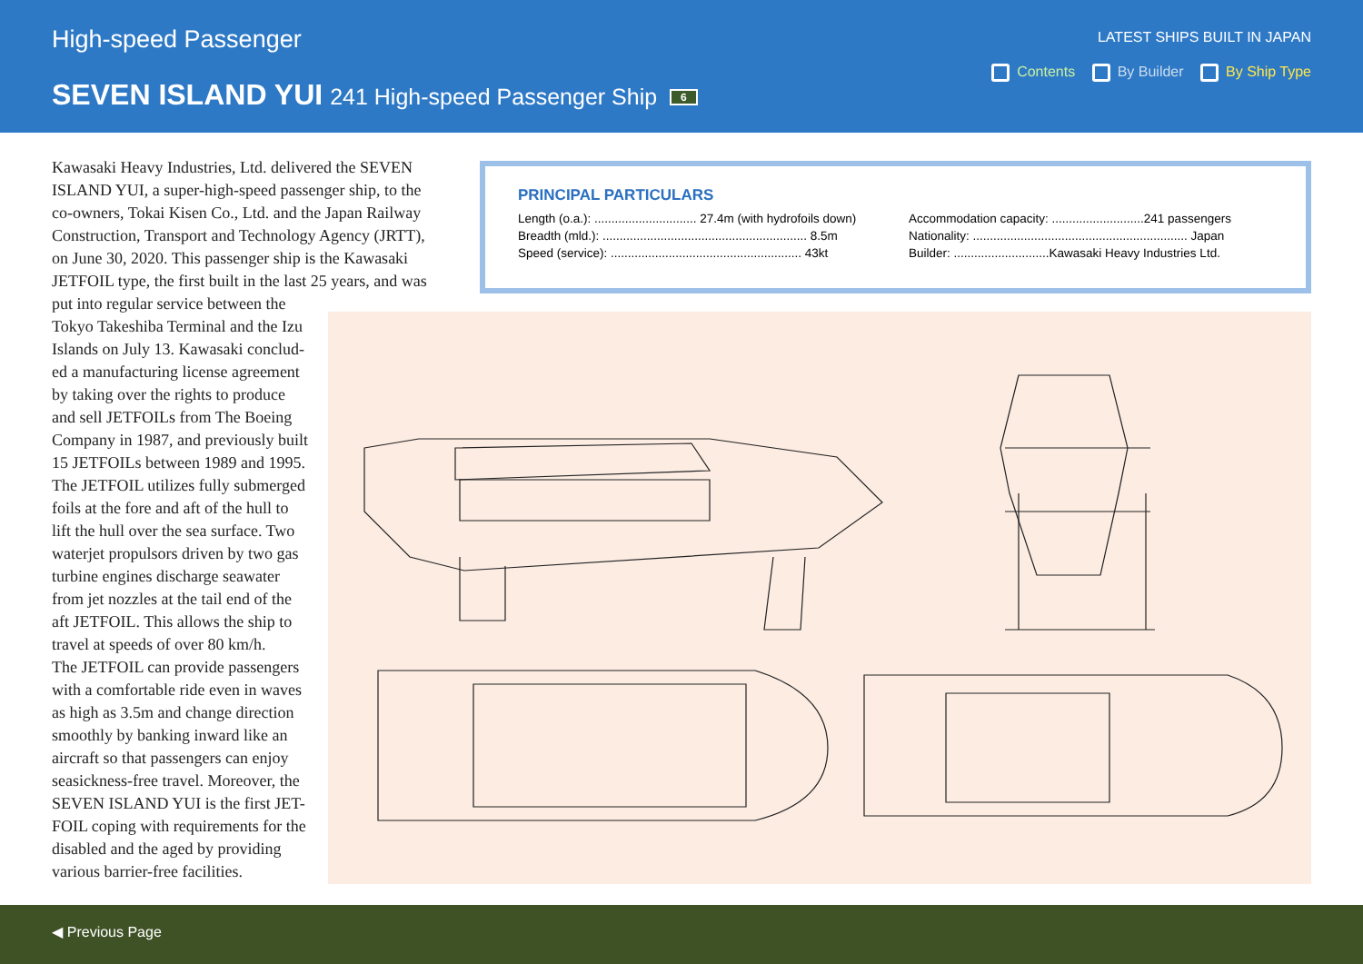High-speed Passenger
SEVEN ISLAND YUI 241 High-speed Passenger Ship 6
LATEST SHIPS BUILT IN JAPAN
Contents By Builder By Ship Type
Kawasaki Heavy Industries, Ltd. delivered the SEVEN ISLAND YUI, a super-high-speed passenger ship, to the co-owners, Tokai Kisen Co., Ltd. and the Japan Railway Construction, Transport and Technology Agency (JRTT), on June 30, 2020. This passenger ship is the Kawasaki JETFOIL type, the first built in the last 25 years, and was put into regular service between the
Tokyo Takeshiba Terminal and the Izu
Islands on July 13. Kawasaki conclud-
ed a manufacturing license agreement
by taking over the rights to produce
and sell JETFOILs from The Boeing
Company in 1987, and previously built
15 JETFOILs between 1989 and 1995.
The JETFOIL utilizes fully submerged
foils at the fore and aft of the hull to
lift the hull over the sea surface. Two
waterjet propulsors driven by two gas
turbine engines discharge seawater
from jet nozzles at the tail end of the
aft JETFOIL. This allows the ship to
travel at speeds of over 80 km/h.
The JETFOIL can provide passengers
with a comfortable ride even in waves
as high as 3.5m and change direction
smoothly by banking inward like an
aircraft so that passengers can enjoy
seasickness-free travel. Moreover, the
SEVEN ISLAND YUI is the first JET-
FOIL coping with requirements for the
disabled and the aged by providing
various barrier-free facilities.
PRINCIPAL PARTICULARS
| Length (o.a.): .............................. 27.4m (with hydrofoils down) | Accommodation capacity: ...........................241 passengers |
| Breadth (mld.): ............................................................ 8.5m | Nationality: ............................................................... Japan |
| Speed (service): ........................................................ 43kt | Builder: ............................Kawasaki Heavy Industries Ltd. |
◀ Previous Page